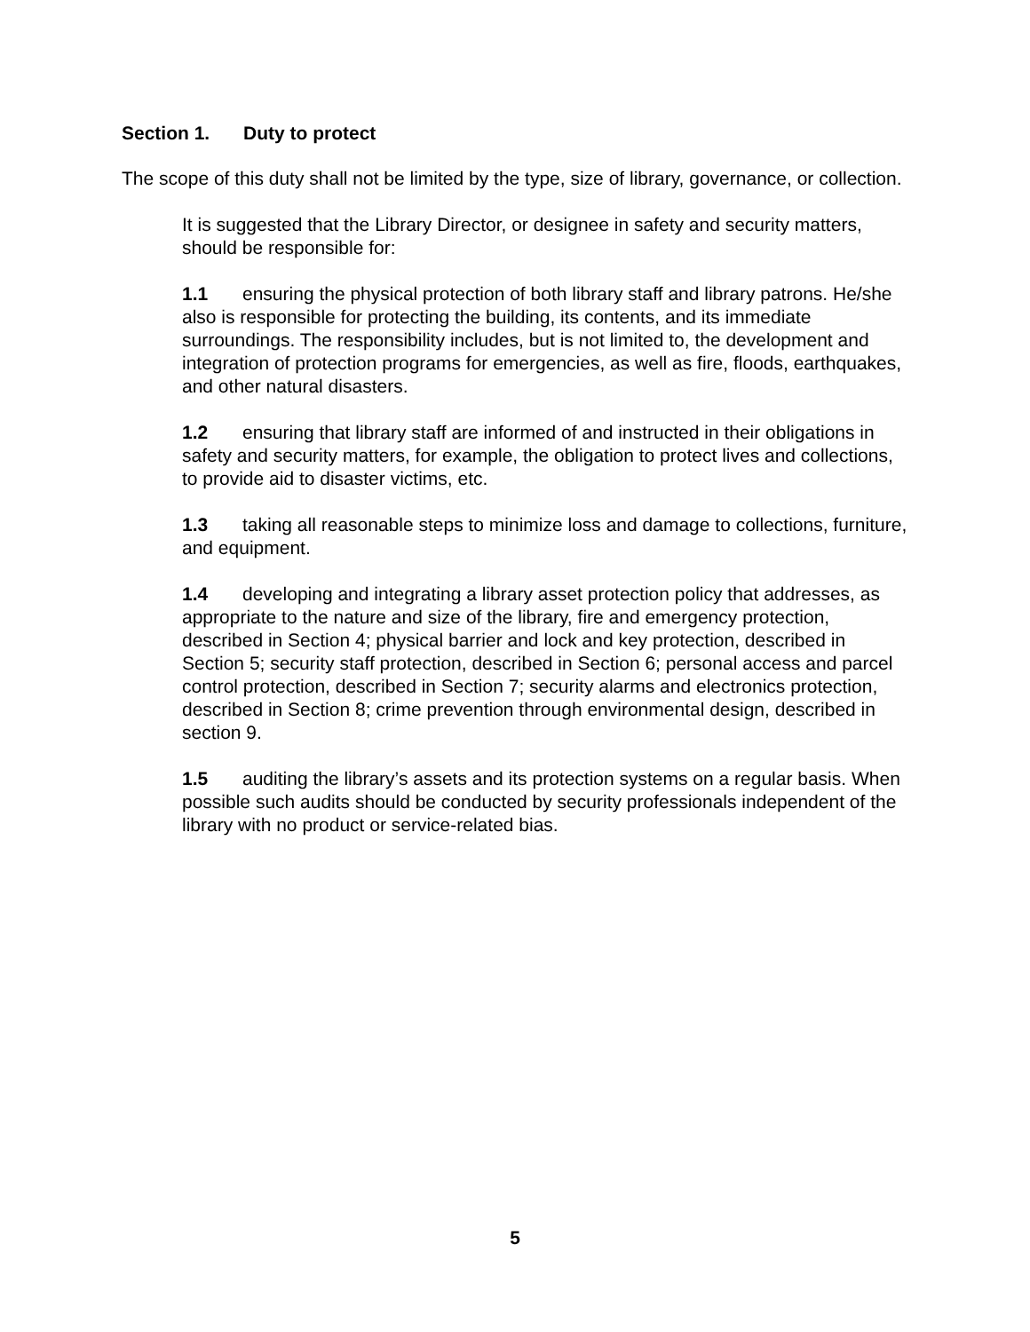Section 1. Duty to protect
The scope of this duty shall not be limited by the type, size of library, governance, or collection.
It is suggested that the Library Director, or designee in safety and security matters, should be responsible for:
1.1 ensuring the physical protection of both library staff and library patrons. He/she also is responsible for protecting the building, its contents, and its immediate surroundings. The responsibility includes, but is not limited to, the development and integration of protection programs for emergencies, as well as fire, floods, earthquakes, and other natural disasters.
1.2 ensuring that library staff are informed of and instructed in their obligations in safety and security matters, for example, the obligation to protect lives and collections, to provide aid to disaster victims, etc.
1.3 taking all reasonable steps to minimize loss and damage to collections, furniture, and equipment.
1.4 developing and integrating a library asset protection policy that addresses, as appropriate to the nature and size of the library, fire and emergency protection, described in Section 4; physical barrier and lock and key protection, described in Section 5; security staff protection, described in Section 6; personal access and parcel control protection, described in Section 7; security alarms and electronics protection, described in Section 8; crime prevention through environmental design, described in section 9.
1.5 auditing the library’s assets and its protection systems on a regular basis. When possible such audits should be conducted by security professionals independent of the library with no product or service-related bias.
5